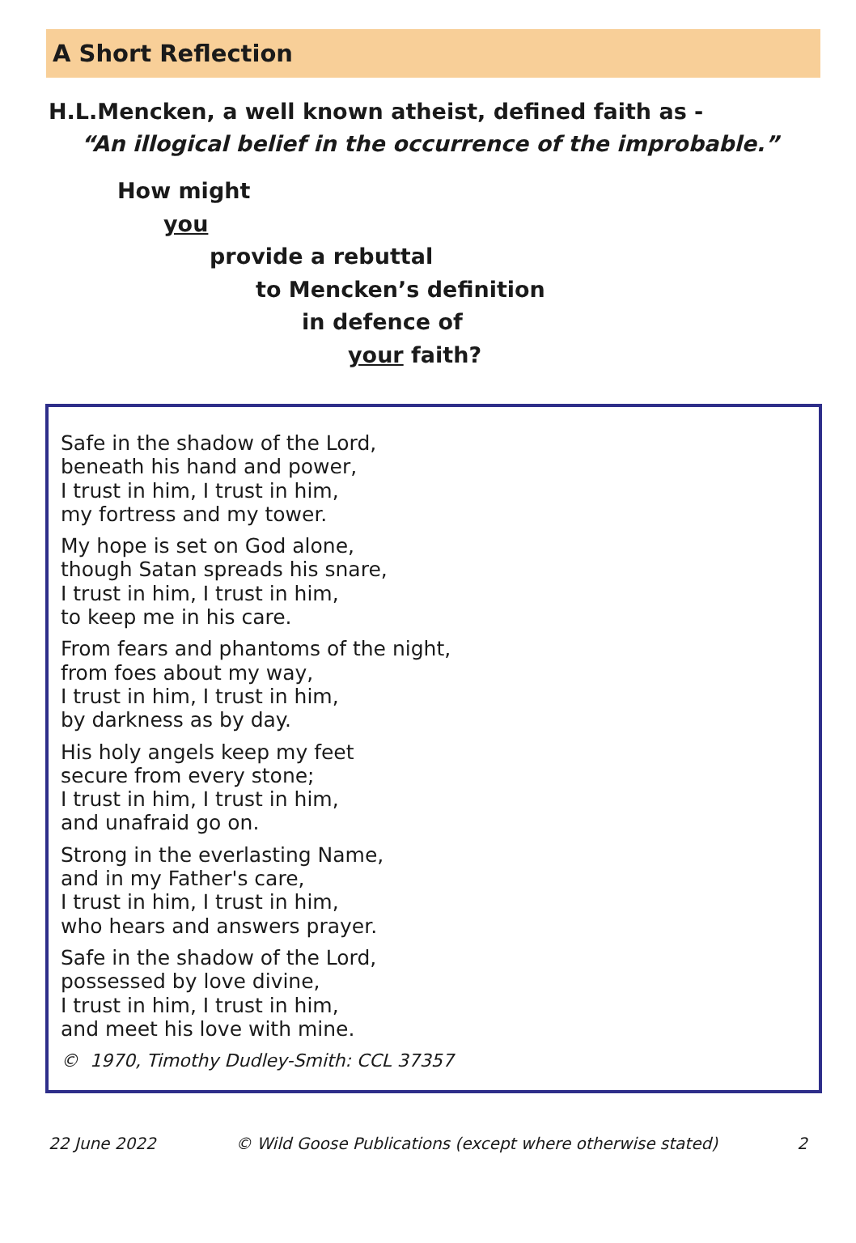A Short Reflection
H.L.Mencken, a well known atheist, defined faith as -
“An illogical belief in the occurrence of the improbable.”
How might
you
provide a rebuttal
to Mencken’s definition
in defence of
your faith?
Safe in the shadow of the Lord,
beneath his hand and power,
I trust in him, I trust in him,
my fortress and my tower.
My hope is set on God alone,
though Satan spreads his snare,
I trust in him, I trust in him,
to keep me in his care.
From fears and phantoms of the night,
from foes about my way,
I trust in him, I trust in him,
by darkness as by day.
His holy angels keep my feet
secure from every stone;
I trust in him, I trust in him,
and unafraid go on.
Strong in the everlasting Name,
and in my Father's care,
I trust in him, I trust in him,
who hears and answers prayer.
Safe in the shadow of the Lord,
possessed by love divine,
I trust in him, I trust in him,
and meet his love with mine.
© 1970, Timothy Dudley-Smith: CCL 37357
22 June 2022 © Wild Goose Publications (except where otherwise stated) 2